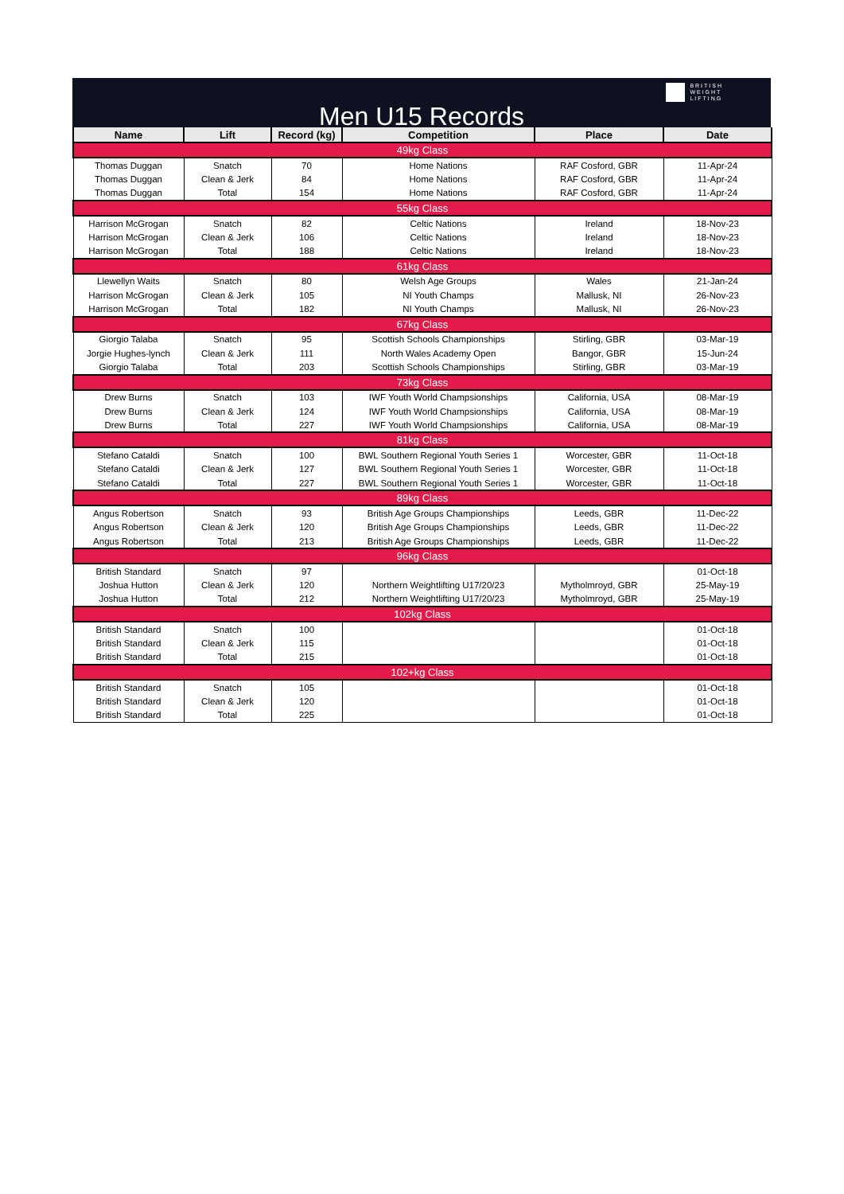Men U15 Records
BRITISH
WEIGHT
LIFTING
| Name | Lift | Record (kg) | Competition | Place | Date |
| --- | --- | --- | --- | --- | --- |
| 49kg Class | | | | | |
| Thomas Duggan | Snatch | 70 | Home Nations | RAF Cosford, GBR | 11-Apr-24 |
| Thomas Duggan | Clean & Jerk | 84 | Home Nations | RAF Cosford, GBR | 11-Apr-24 |
| Thomas Duggan | Total | 154 | Home Nations | RAF Cosford, GBR | 11-Apr-24 |
| 55kg Class | | | | | |
| Harrison McGrogan | Snatch | 82 | Celtic Nations | Ireland | 18-Nov-23 |
| Harrison McGrogan | Clean & Jerk | 106 | Celtic Nations | Ireland | 18-Nov-23 |
| Harrison McGrogan | Total | 188 | Celtic Nations | Ireland | 18-Nov-23 |
| 61kg Class | | | | | |
| Llewellyn Waits | Snatch | 80 | Welsh Age Groups | Wales | 21-Jan-24 |
| Harrison McGrogan | Clean & Jerk | 105 | NI Youth Champs | Mallusk, NI | 26-Nov-23 |
| Harrison McGrogan | Total | 182 | NI Youth Champs | Mallusk, NI | 26-Nov-23 |
| 67kg Class | | | | | |
| Giorgio Talaba | Snatch | 95 | Scottish Schools Championships | Stirling, GBR | 03-Mar-19 |
| Jorgie Hughes-lynch | Clean & Jerk | 111 | North Wales Academy Open | Bangor, GBR | 15-Jun-24 |
| Giorgio Talaba | Total | 203 | Scottish Schools Championships | Stirling, GBR | 03-Mar-19 |
| 73kg Class | | | | | |
| Drew Burns | Snatch | 103 | IWF Youth World Champsionships | California, USA | 08-Mar-19 |
| Drew Burns | Clean & Jerk | 124 | IWF Youth World Champsionships | California, USA | 08-Mar-19 |
| Drew Burns | Total | 227 | IWF Youth World Champsionships | California, USA | 08-Mar-19 |
| 81kg Class | | | | | |
| Stefano Cataldi | Snatch | 100 | BWL Southern Regional Youth Series 1 | Worcester, GBR | 11-Oct-18 |
| Stefano Cataldi | Clean & Jerk | 127 | BWL Southern Regional Youth Series 1 | Worcester, GBR | 11-Oct-18 |
| Stefano Cataldi | Total | 227 | BWL Southern Regional Youth Series 1 | Worcester, GBR | 11-Oct-18 |
| 89kg Class | | | | | |
| Angus Robertson | Snatch | 93 | British Age Groups Championships | Leeds, GBR | 11-Dec-22 |
| Angus Robertson | Clean & Jerk | 120 | British Age Groups Championships | Leeds, GBR | 11-Dec-22 |
| Angus Robertson | Total | 213 | British Age Groups Championships | Leeds, GBR | 11-Dec-22 |
| 96kg Class | | | | | |
| British Standard | Snatch | 97 | | | 01-Oct-18 |
| Joshua Hutton | Clean & Jerk | 120 | Northern Weightlifting U17/20/23 | Mytholmroyd, GBR | 25-May-19 |
| Joshua Hutton | Total | 212 | Northern Weightlifting U17/20/23 | Mytholmroyd, GBR | 25-May-19 |
| 102kg Class | | | | | |
| British Standard | Snatch | 100 | | | 01-Oct-18 |
| British Standard | Clean & Jerk | 115 | | | 01-Oct-18 |
| British Standard | Total | 215 | | | 01-Oct-18 |
| 102+kg Class | | | | | |
| British Standard | Snatch | 105 | | | 01-Oct-18 |
| British Standard | Clean & Jerk | 120 | | | 01-Oct-18 |
| British Standard | Total | 225 | | | 01-Oct-18 |